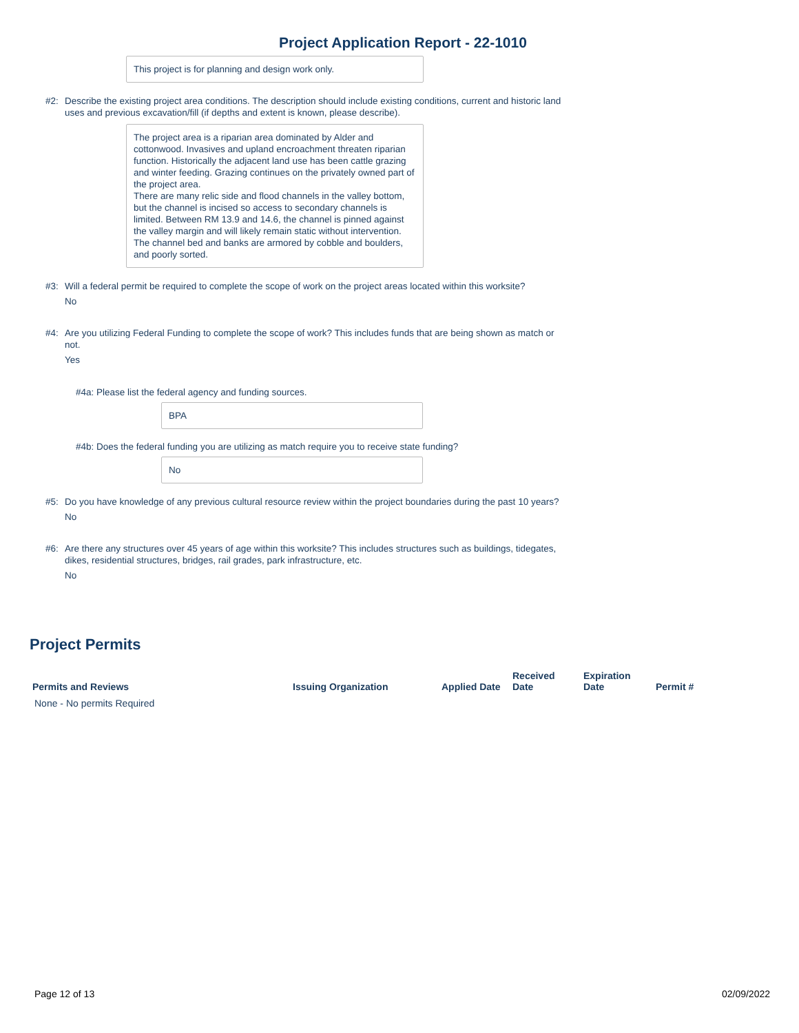Project Application Report - 22-1010
This project is for planning and design work only.
#2: Describe the existing project area conditions. The description should include existing conditions, current and historic land uses and previous excavation/fill (if depths and extent is known, please describe).
The project area is a riparian area dominated by Alder and cottonwood. Invasives and upland encroachment threaten riparian function. Historically the adjacent land use has been cattle grazing and winter feeding. Grazing continues on the privately owned part of the project area.
There are many relic side and flood channels in the valley bottom, but the channel is incised so access to secondary channels is limited. Between RM 13.9 and 14.6, the channel is pinned against the valley margin and will likely remain static without intervention. The channel bed and banks are armored by cobble and boulders, and poorly sorted.
#3: Will a federal permit be required to complete the scope of work on the project areas located within this worksite?
No
#4: Are you utilizing Federal Funding to complete the scope of work? This includes funds that are being shown as match or not.
Yes
#4a: Please list the federal agency and funding sources.
BPA
#4b: Does the federal funding you are utilizing as match require you to receive state funding?
No
#5: Do you have knowledge of any previous cultural resource review within the project boundaries during the past 10 years?
No
#6: Are there any structures over 45 years of age within this worksite? This includes structures such as buildings, tidegates, dikes, residential structures, bridges, rail grades, park infrastructure, etc.
No
Project Permits
| Permits and Reviews | Issuing Organization | Applied Date | Received Date | Expiration Date | Permit # |
| --- | --- | --- | --- | --- | --- |
| None - No permits Required | | | | | |
Page 12 of 13 02/09/2022